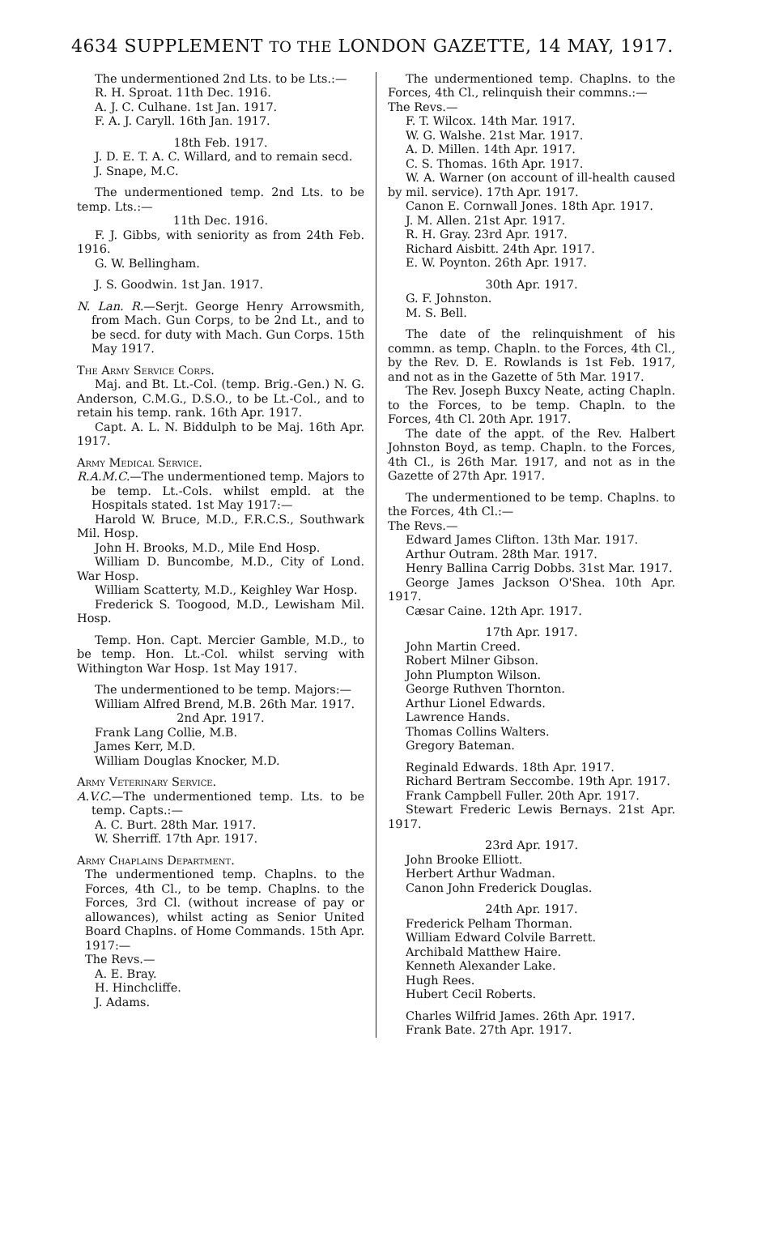4634 SUPPLEMENT TO THE LONDON GAZETTE, 14 MAY, 1917.
The undermentioned 2nd Lts. to be Lts.:—
R. H. Sproat. 11th Dec. 1916.
A. J. C. Culhane. 1st Jan. 1917.
F. A. J. Caryll. 16th Jan. 1917.
18th Feb. 1917.
J. D. E. T. A. C. Willard, and to remain secd.
J. Snape, M.C.
The undermentioned temp. 2nd Lts. to be temp. Lts.:—
11th Dec. 1916.
F. J. Gibbs, with seniority as from 24th Feb. 1916.
G. W. Bellingham.
J. S. Goodwin. 1st Jan. 1917.
N. Lan. R.—Serjt. George Henry Arrowsmith, from Mach. Gun Corps, to be 2nd Lt., and to be secd. for duty with Mach. Gun Corps. 15th May 1917.
The Army Service Corps.
Maj. and Bt. Lt.-Col. (temp. Brig.-Gen.) N. G. Anderson, C.M.G., D.S.O., to be Lt.-Col., and to retain his temp. rank. 16th Apr. 1917.
Capt. A. L. N. Biddulph to be Maj. 16th Apr. 1917.
Army Medical Service.
R.A.M.C.—The undermentioned temp. Majors to be temp. Lt.-Cols. whilst empld. at the Hospitals stated. 1st May 1917:—
Harold W. Bruce, M.D., F.R.C.S., Southwark Mil. Hosp.
John H. Brooks, M.D., Mile End Hosp.
William D. Buncombe, M.D., City of Lond. War Hosp.
William Scatterty, M.D., Keighley War Hosp.
Frederick S. Toogood, M.D., Lewisham Mil. Hosp.
Temp. Hon. Capt. Mercier Gamble, M.D., to be temp. Hon. Lt.-Col. whilst serving with Withington War Hosp. 1st May 1917.
The undermentioned to be temp. Majors:—
William Alfred Brend, M.B. 26th Mar. 1917.
2nd Apr. 1917.
Frank Lang Collie, M.B.
James Kerr, M.D.
William Douglas Knocker, M.D.
Army Veterinary Service.
A.V.C.—The undermentioned temp. Lts. to be temp. Capts.:—
A. C. Burt. 28th Mar. 1917.
W. Sherriff. 17th Apr. 1917.
Army Chaplains Department.
The undermentioned temp. Chaplns. to the Forces, 4th Cl., to be temp. Chaplns. to the Forces, 3rd Cl. (without increase of pay or allowances), whilst acting as Senior United Board Chaplns. of Home Commands. 15th Apr. 1917:—
The Revs.—
A. E. Bray.
H. Hinchcliffe.
J. Adams.
The undermentioned temp. Chaplns. to the Forces, 4th Cl., relinquish their commns.:—
The Revs.—
F. T. Wilcox. 14th Mar. 1917.
W. G. Walshe. 21st Mar. 1917.
A. D. Millen. 14th Apr. 1917.
C. S. Thomas. 16th Apr. 1917.
W. A. Warner (on account of ill-health caused by mil. service). 17th Apr. 1917.
Canon E. Cornwall Jones. 18th Apr. 1917.
J. M. Allen. 21st Apr. 1917.
R. H. Gray. 23rd Apr. 1917.
Richard Aisbitt. 24th Apr. 1917.
E. W. Poynton. 26th Apr. 1917.
30th Apr. 1917.
G. F. Johnston.
M. S. Bell.
The date of the relinquishment of his commn. as temp. Chapln. to the Forces, 4th Cl., by the Rev. D. E. Rowlands is 1st Feb. 1917, and not as in the Gazette of 5th Mar. 1917.
The Rev. Joseph Buxcy Neate, acting Chapln. to the Forces, to be temp. Chapln. to the Forces, 4th Cl. 20th Apr. 1917.
The date of the appt. of the Rev. Halbert Johnston Boyd, as temp. Chapln. to the Forces, 4th Cl., is 26th Mar. 1917, and not as in the Gazette of 27th Apr. 1917.
The undermentioned to be temp. Chaplns. to the Forces, 4th Cl.:—
The Revs.—
Edward James Clifton. 13th Mar. 1917.
Arthur Outram. 28th Mar. 1917.
Henry Ballina Carrig Dobbs. 31st Mar. 1917.
George James Jackson O'Shea. 10th Apr. 1917.
Cæsar Caine. 12th Apr. 1917.
17th Apr. 1917.
John Martin Creed.
Robert Milner Gibson.
John Plumpton Wilson.
George Ruthven Thornton.
Arthur Lionel Edwards.
Lawrence Hands.
Thomas Collins Walters.
Gregory Bateman.
Reginald Edwards. 18th Apr. 1917.
Richard Bertram Seccombe. 19th Apr. 1917.
Frank Campbell Fuller. 20th Apr. 1917.
Stewart Frederic Lewis Bernays. 21st Apr. 1917.
23rd Apr. 1917.
John Brooke Elliott.
Herbert Arthur Wadman.
Canon John Frederick Douglas.
24th Apr. 1917.
Frederick Pelham Thorman.
William Edward Colvile Barrett.
Archibald Matthew Haire.
Kenneth Alexander Lake.
Hugh Rees.
Hubert Cecil Roberts.
Charles Wilfrid James. 26th Apr. 1917.
Frank Bate. 27th Apr. 1917.